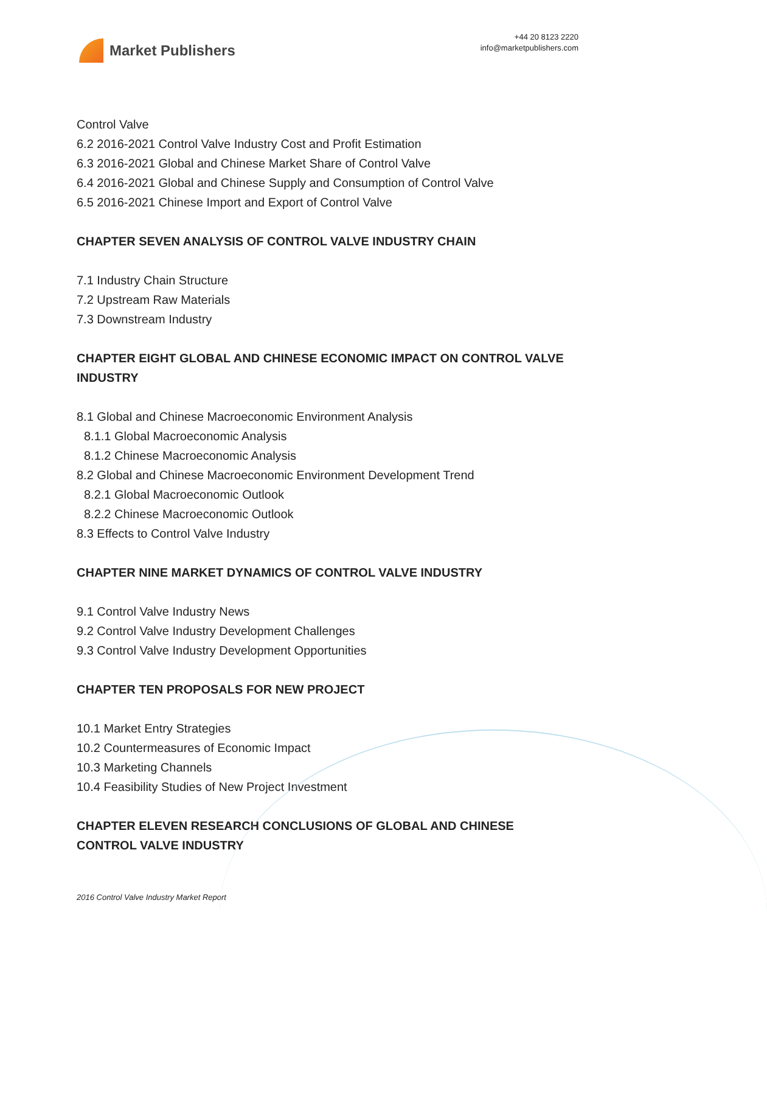Market Publishers
+44 20 8123 2220
info@marketpublishers.com
Control Valve
6.2 2016-2021 Control Valve Industry Cost and Profit Estimation
6.3 2016-2021 Global and Chinese Market Share of Control Valve
6.4 2016-2021 Global and Chinese Supply and Consumption of Control Valve
6.5 2016-2021 Chinese Import and Export of Control Valve
CHAPTER SEVEN ANALYSIS OF CONTROL VALVE INDUSTRY CHAIN
7.1 Industry Chain Structure
7.2 Upstream Raw Materials
7.3 Downstream Industry
CHAPTER EIGHT GLOBAL AND CHINESE ECONOMIC IMPACT ON CONTROL VALVE INDUSTRY
8.1 Global and Chinese Macroeconomic Environment Analysis
8.1.1 Global Macroeconomic Analysis
8.1.2 Chinese Macroeconomic Analysis
8.2 Global and Chinese Macroeconomic Environment Development Trend
8.2.1 Global Macroeconomic Outlook
8.2.2 Chinese Macroeconomic Outlook
8.3 Effects to Control Valve Industry
CHAPTER NINE MARKET DYNAMICS OF CONTROL VALVE INDUSTRY
9.1 Control Valve Industry News
9.2 Control Valve Industry Development Challenges
9.3 Control Valve Industry Development Opportunities
CHAPTER TEN PROPOSALS FOR NEW PROJECT
10.1 Market Entry Strategies
10.2 Countermeasures of Economic Impact
10.3 Marketing Channels
10.4 Feasibility Studies of New Project Investment
CHAPTER ELEVEN RESEARCH CONCLUSIONS OF GLOBAL AND CHINESE CONTROL VALVE INDUSTRY
2016 Control Valve Industry Market Report